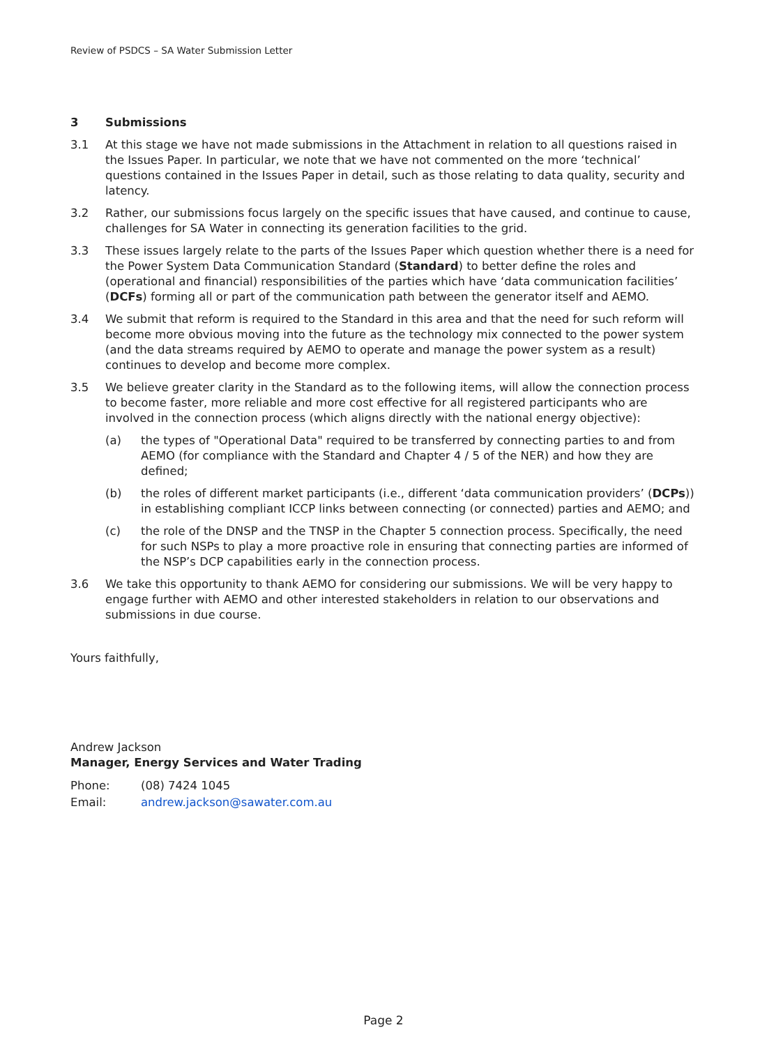Review of PSDCS – SA Water Submission Letter
3 Submissions
3.1 At this stage we have not made submissions in the Attachment in relation to all questions raised in the Issues Paper. In particular, we note that we have not commented on the more ‘technical’ questions contained in the Issues Paper in detail, such as those relating to data quality, security and latency.
3.2 Rather, our submissions focus largely on the specific issues that have caused, and continue to cause, challenges for SA Water in connecting its generation facilities to the grid.
3.3 These issues largely relate to the parts of the Issues Paper which question whether there is a need for the Power System Data Communication Standard (Standard) to better define the roles and (operational and financial) responsibilities of the parties which have ‘data communication facilities’ (DCFs) forming all or part of the communication path between the generator itself and AEMO.
3.4 We submit that reform is required to the Standard in this area and that the need for such reform will become more obvious moving into the future as the technology mix connected to the power system (and the data streams required by AEMO to operate and manage the power system as a result) continues to develop and become more complex.
3.5 We believe greater clarity in the Standard as to the following items, will allow the connection process to become faster, more reliable and more cost effective for all registered participants who are involved in the connection process (which aligns directly with the national energy objective):
(a) the types of "Operational Data" required to be transferred by connecting parties to and from AEMO (for compliance with the Standard and Chapter 4 / 5 of the NER) and how they are defined;
(b) the roles of different market participants (i.e., different ‘data communication providers’ (DCPs)) in establishing compliant ICCP links between connecting (or connected) parties and AEMO; and
(c) the role of the DNSP and the TNSP in the Chapter 5 connection process. Specifically, the need for such NSPs to play a more proactive role in ensuring that connecting parties are informed of the NSP’s DCP capabilities early in the connection process.
3.6 We take this opportunity to thank AEMO for considering our submissions. We will be very happy to engage further with AEMO and other interested stakeholders in relation to our observations and submissions in due course.
Yours faithfully,
Andrew Jackson
Manager, Energy Services and Water Trading
Phone: (08) 7424 1045
Email: andrew.jackson@sawater.com.au
Page 2